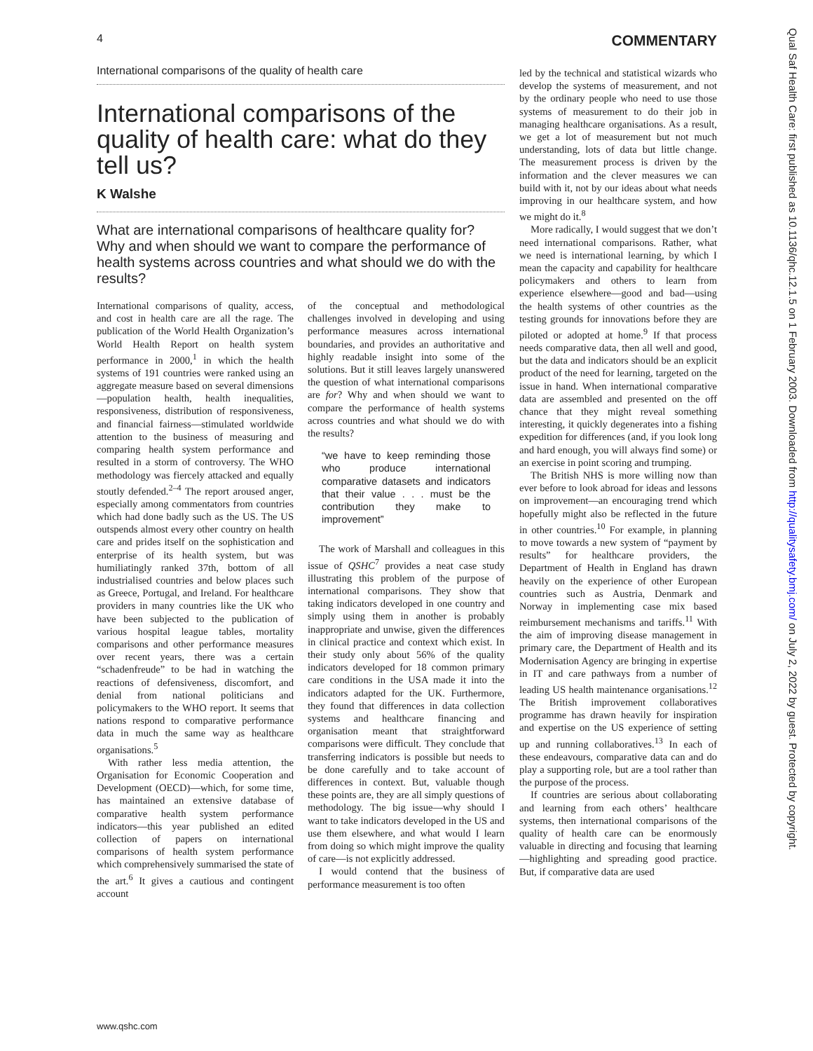4 COMMENTARY
International comparisons of the quality of health care
International comparisons of the quality of health care: what do they tell us?
K Walshe
What are international comparisons of healthcare quality for? Why and when should we want to compare the performance of health systems across countries and what should we do with the results?
International comparisons of quality, access, and cost in health care are all the rage. The publication of the World Health Organization’s World Health Report on health system performance in 2000,<sup>1</sup> in which the health systems of 191 countries were ranked using an aggregate measure based on several dimensions—population health, health inequalities, responsiveness, distribution of responsiveness, and financial fairness—stimulated worldwide attention to the business of measuring and comparing health system performance and resulted in a storm of controversy. The WHO methodology was fiercely attacked and equally stoutly defended.<sup>2–4</sup> The report aroused anger, especially among commentators from countries which had done badly such as the US. The US outspends almost every other country on health care and prides itself on the sophistication and enterprise of its health system, but was humiliatingly ranked 37th, bottom of all industrialised countries and below places such as Greece, Portugal, and Ireland. For healthcare providers in many countries like the UK who have been subjected to the publication of various hospital league tables, mortality comparisons and other performance measures over recent years, there was a certain “schadenfreude” to be had in watching the reactions of defensiveness, discomfort, and denial from national politicians and policymakers to the WHO report. It seems that nations respond to comparative performance data in much the same way as healthcare organisations.<sup>5</sup>
With rather less media attention, the Organisation for Economic Cooperation and Development (OECD)—which, for some time, has maintained an extensive database of comparative health system performance indicators—this year published an edited collection of papers on international comparisons of health system performance which comprehensively summarised the state of the art.<sup>6</sup> It gives a cautious and contingent account
of the conceptual and methodological challenges involved in developing and using performance measures across international boundaries, and provides an authoritative and highly readable insight into some of the solutions. But it still leaves largely unanswered the question of what international comparisons are for? Why and when should we want to compare the performance of health systems across countries and what should we do with the results?
“we have to keep reminding those who produce international comparative datasets and indicators that their value . . . must be the contribution they make to improvement”
The work of Marshall and colleagues in this issue of QSHC<sup>7</sup> provides a neat case study illustrating this problem of the purpose of international comparisons. They show that taking indicators developed in one country and simply using them in another is probably inappropriate and unwise, given the differences in clinical practice and context which exist. In their study only about 56% of the quality indicators developed for 18 common primary care conditions in the USA made it into the indicators adapted for the UK. Furthermore, they found that differences in data collection systems and healthcare financing and organisation meant that straightforward comparisons were difficult. They conclude that transferring indicators is possible but needs to be done carefully and to take account of differences in context. But, valuable though these points are, they are all simply questions of methodology. The big issue—why should I want to take indicators developed in the US and use them elsewhere, and what would I learn from doing so which might improve the quality of care—is not explicitly addressed.
I would contend that the business of performance measurement is too often
led by the technical and statistical wizards who develop the systems of measurement, and not by the ordinary people who need to use those systems of measurement to do their job in managing healthcare organisations. As a result, we get a lot of measurement but not much understanding, lots of data but little change. The measurement process is driven by the information and the clever measures we can build with it, not by our ideas about what needs improving in our healthcare system, and how we might do it.<sup>8</sup>
More radically, I would suggest that we don’t need international comparisons. Rather, what we need is international learning, by which I mean the capacity and capability for healthcare policymakers and others to learn from experience elsewhere—good and bad—using the health systems of other countries as the testing grounds for innovations before they are piloted or adopted at home.<sup>9</sup> If that process needs comparative data, then all well and good, but the data and indicators should be an explicit product of the need for learning, targeted on the issue in hand. When international comparative data are assembled and presented on the off chance that they might reveal something interesting, it quickly degenerates into a fishing expedition for differences (and, if you look long and hard enough, you will always find some) or an exercise in point scoring and trumping.
The British NHS is more willing now than ever before to look abroad for ideas and lessons on improvement—an encouraging trend which hopefully might also be reflected in the future in other countries.<sup>10</sup> For example, in planning to move towards a new system of “payment by results” for healthcare providers, the Department of Health in England has drawn heavily on the experience of other European countries such as Austria, Denmark and Norway in implementing case mix based reimbursement mechanisms and tariffs.<sup>11</sup> With the aim of improving disease management in primary care, the Department of Health and its Modernisation Agency are bringing in expertise in IT and care pathways from a number of leading US health maintenance organisations.<sup>12</sup> The British improvement collaboratives programme has drawn heavily for inspiration and expertise on the US experience of setting up and running collaboratives.<sup>13</sup> In each of these endeavours, comparative data can and do play a supporting role, but are a tool rather than the purpose of the process.
If countries are serious about collaborating and learning from each others’ healthcare systems, then international comparisons of the quality of health care can be enormously valuable in directing and focusing that learning—highlighting and spreading good practice. But, if comparative data are used
Qual Saf Health Care: first published as 10.1136/qhc.12.1.5 on 1 February 2003. Downloaded from http://qualitysafety.bmj.com/ on July 2, 2022 by guest. Protected by copyright.
www.qshc.com